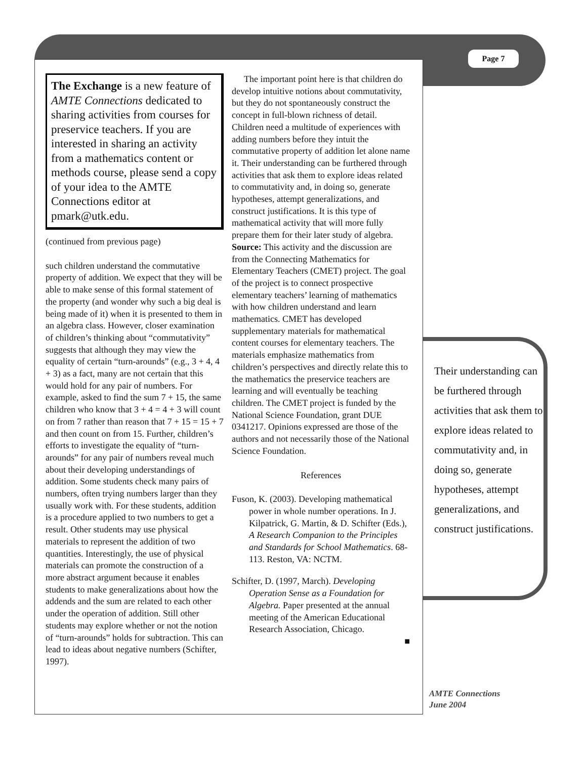Page 7
The Exchange is a new feature of AMTE Connections dedicated to sharing activities from courses for preservice teachers. If you are interested in sharing an activity from a mathematics content or methods course, please send a copy of your idea to the AMTE Connections editor at pmark@utk.edu.
(continued from previous page)
such children understand the commutative property of addition. We expect that they will be able to make sense of this formal statement of the property (and wonder why such a big deal is being made of it) when it is presented to them in an algebra class. However, closer examination of children’s thinking about “commutativity” suggests that although they may view the equality of certain “turn-arounds” (e.g., 3 + 4, 4 + 3) as a fact, many are not certain that this would hold for any pair of numbers. For example, asked to find the sum 7 + 15, the same children who know that 3 + 4 = 4 + 3 will count on from 7 rather than reason that 7 + 15 = 15 + 7 and then count on from 15. Further, children’s efforts to investigate the equality of “turn-arounds” for any pair of numbers reveal much about their developing understandings of addition. Some students check many pairs of numbers, often trying numbers larger than they usually work with. For these students, addition is a procedure applied to two numbers to get a result. Other students may use physical materials to represent the addition of two quantities. Interestingly, the use of physical materials can promote the construction of a more abstract argument because it enables students to make generalizations about how the addends and the sum are related to each other under the operation of addition. Still other students may explore whether or not the notion of “turn-arounds” holds for subtraction. This can lead to ideas about negative numbers (Schifter, 1997).
The important point here is that children do develop intuitive notions about commutativity, but they do not spontaneously construct the concept in full-blown richness of detail. Children need a multitude of experiences with adding numbers before they intuit the commutative property of addition let alone name it. Their understanding can be furthered through activities that ask them to explore ideas related to commutativity and, in doing so, generate hypotheses, attempt generalizations, and construct justifications. It is this type of mathematical activity that will more fully prepare them for their later study of algebra.
Source: This activity and the discussion are from the Connecting Mathematics for Elementary Teachers (CMET) project. The goal of the project is to connect prospective elementary teachers’ learning of mathematics with how children understand and learn mathematics. CMET has developed supplementary materials for mathematical content courses for elementary teachers. The materials emphasize mathematics from children’s perspectives and directly relate this to the mathematics the preservice teachers are learning and will eventually be teaching children. The CMET project is funded by the National Science Foundation, grant DUE 0341217. Opinions expressed are those of the authors and not necessarily those of the National Science Foundation.
References
Fuson, K. (2003). Developing mathematical power in whole number operations. In J. Kilpatrick, G. Martin, & D. Schifter (Eds.), A Research Companion to the Principles and Standards for School Mathematics. 68-113. Reston, VA: NCTM.
Schifter, D. (1997, March). Developing Operation Sense as a Foundation for Algebra. Paper presented at the annual meeting of the American Educational Research Association, Chicago.
■
Their understanding can be furthered through activities that ask them to explore ideas related to commutativity and, in doing so, generate hypotheses, attempt generalizations, and construct justifications.
AMTE Connections
June 2004